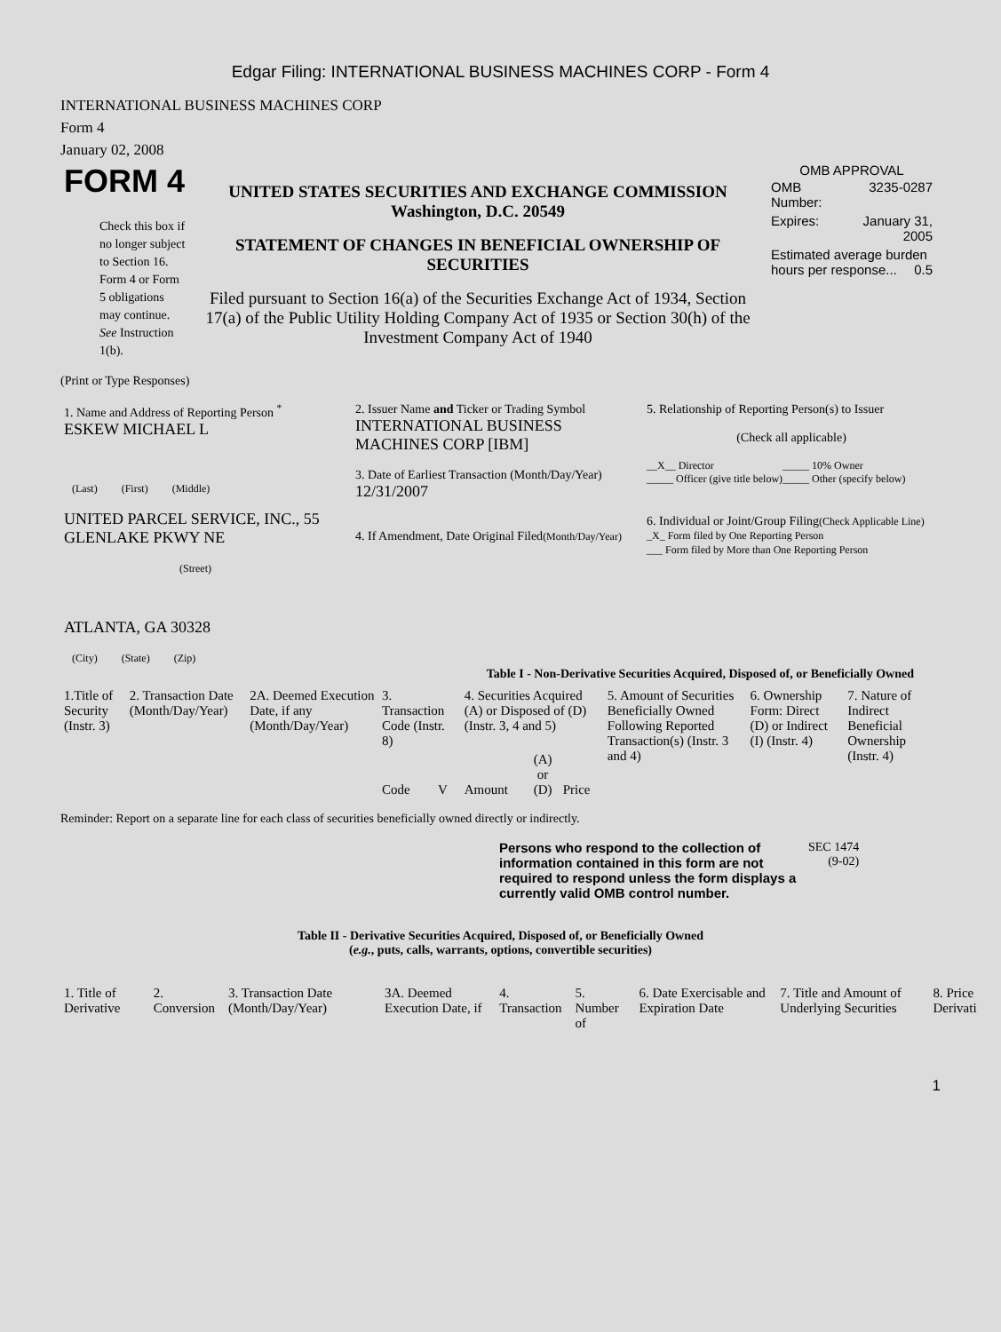Edgar Filing: INTERNATIONAL BUSINESS MACHINES CORP - Form 4
INTERNATIONAL BUSINESS MACHINES CORP
Form 4
January 02, 2008
| FORM 4 Check this box if no longer subject to Section 16. Form 4 or Form 5 obligations may continue. See Instruction 1(b). | UNITED STATES SECURITIES AND EXCHANGE COMMISSION Washington, D.C. 20549 STATEMENT OF CHANGES IN BENEFICIAL OWNERSHIP OF SECURITIES Filed pursuant to Section 16(a) of the Securities Exchange Act of 1934, Section 17(a) of the Public Utility Holding Company Act of 1935 or Section 30(h) of the Investment Company Act of 1940 | OMB APPROVAL / OMB Number: / 3235-0287 / / Expires: / January 31, 2005 / / Estimated average burden hours per response... 0.5 / / |
(Print or Type Responses)
| 1. Name and Address of Reporting Person <sup>*</sup> ESKEW MICHAEL L (Last) (First) (Middle) UNITED PARCEL SERVICE, INC., 55 GLENLAKE PKWY NE (Street) ATLANTA, GA 30328 (City) (State) (Zip) | 2. Issuer Name and Ticker or Trading Symbol INTERNATIONAL BUSINESS MACHINES CORP [IBM] 3. Date of Earliest Transaction (Month/Day/Year) 12/31/2007 4. If Amendment, Date Original Filed (Month/Day/Year) | 5. Relationship of Reporting Person(s) to Issuer (Check all applicable) / __X__ Director _____ Officer (give title below) / _____ 10% Owner _____ Other (specify below) / 6. Individual or Joint/Group Filing (Check Applicable Line) _X_ Form filed by One Reporting Person ___ Form filed by More than One Reporting Person |
Table I - Non-Derivative Securities Acquired, Disposed of, or Beneficially Owned
| 1.Title of Security (Instr. 3) | 2. Transaction Date (Month/Day/Year) | 2A. Deemed Execution Date, if any (Month/Day/Year) | 3. Transaction Code (Instr. 8) | | 4. Securities Acquired (A) or Disposed of (D) (Instr. 3, 4 and 5) | | | 5. Amount of Securities Beneficially Owned Following Reported Transaction(s) (Instr. 3 and 4) | 6. Ownership Form: Direct (D) or Indirect (I) (Instr. 4) | 7. Nature of Indirect Beneficial Ownership (Instr. 4) |
| | | | Code | V | Amount | (A) or (D) | Price | | | |
Reminder: Report on a separate line for each class of securities beneficially owned directly or indirectly.
| Persons who respond to the collection of information contained in this form are not required to respond unless the form displays a currently valid OMB control number. | SEC 1474 (9-02) |
Table II - Derivative Securities Acquired, Disposed of, or Beneficially Owned
(e.g., puts, calls, warrants, options, convertible securities)
| 1. Title of Derivative | 2. Conversion | 3. Transaction Date (Month/Day/Year) | 3A. Deemed Execution Date, if | 4. Transaction | 5. Number of | 6. Date Exercisable and Expiration Date | 7. Title and Amount of Underlying Securities | 8. Price Derivati |
1